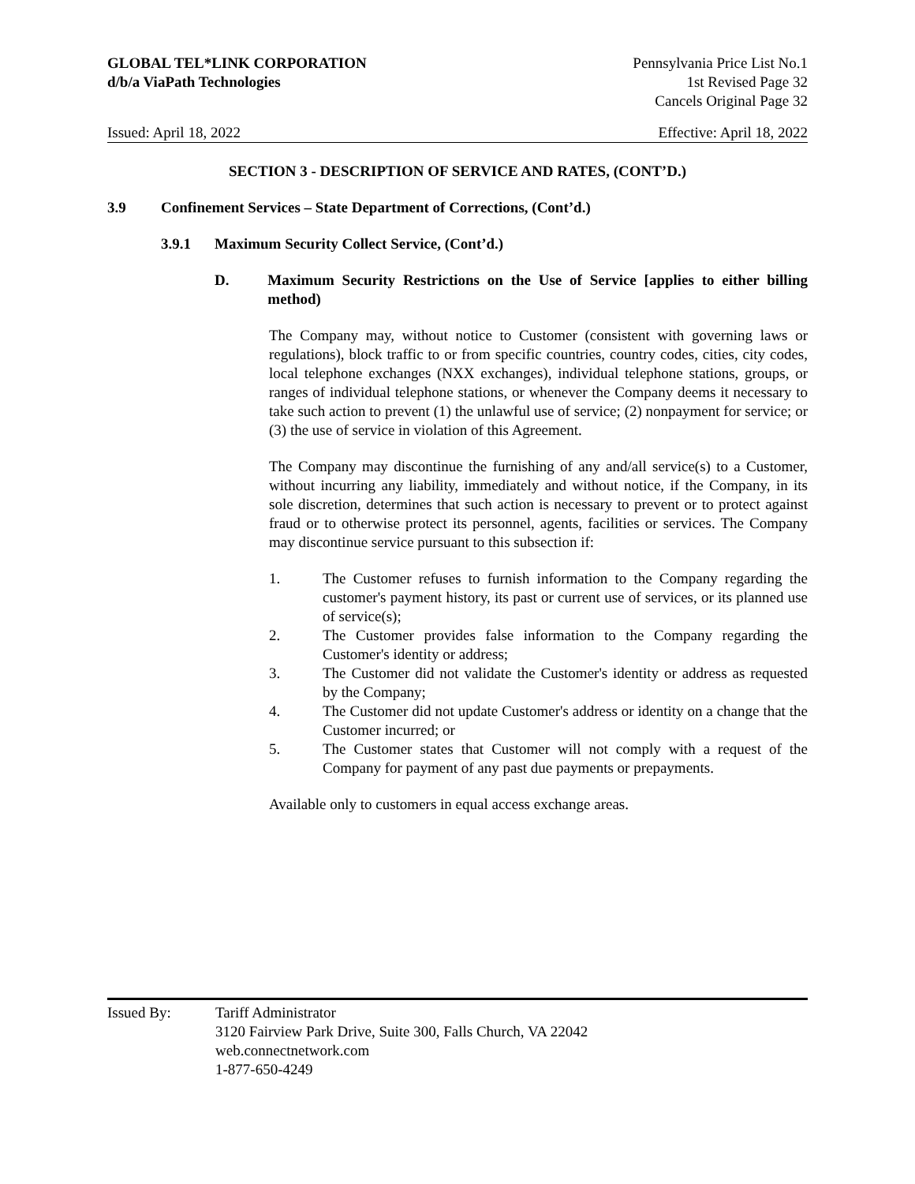GLOBAL TEL*LINK CORPORATION
d/b/a ViaPath Technologies
Pennsylvania Price List No.1
1st Revised Page 32
Cancels Original Page 32
Issued: April 18, 2022 Effective: April 18, 2022
SECTION 3 - DESCRIPTION OF SERVICE AND RATES, (CONT’D.)
3.9 Confinement Services – State Department of Corrections, (Cont’d.)
3.9.1 Maximum Security Collect Service, (Cont’d.)
D. Maximum Security Restrictions on the Use of Service [applies to either billing method)
The Company may, without notice to Customer (consistent with governing laws or regulations), block traffic to or from specific countries, country codes, cities, city codes, local telephone exchanges (NXX exchanges), individual telephone stations, groups, or ranges of individual telephone stations, or whenever the Company deems it necessary to take such action to prevent (1) the unlawful use of service; (2) nonpayment for service; or (3) the use of service in violation of this Agreement.
The Company may discontinue the furnishing of any and/all service(s) to a Customer, without incurring any liability, immediately and without notice, if the Company, in its sole discretion, determines that such action is necessary to prevent or to protect against fraud or to otherwise protect its personnel, agents, facilities or services. The Company may discontinue service pursuant to this subsection if:
1. The Customer refuses to furnish information to the Company regarding the customer's payment history, its past or current use of services, or its planned use of service(s);
2. The Customer provides false information to the Company regarding the Customer's identity or address;
3. The Customer did not validate the Customer's identity or address as requested by the Company;
4. The Customer did not update Customer's address or identity on a change that the Customer incurred; or
5. The Customer states that Customer will not comply with a request of the Company for payment of any past due payments or prepayments.
Available only to customers in equal access exchange areas.
Issued By: Tariff Administrator
3120 Fairview Park Drive, Suite 300, Falls Church, VA 22042
web.connectnetwork.com
1-877-650-4249